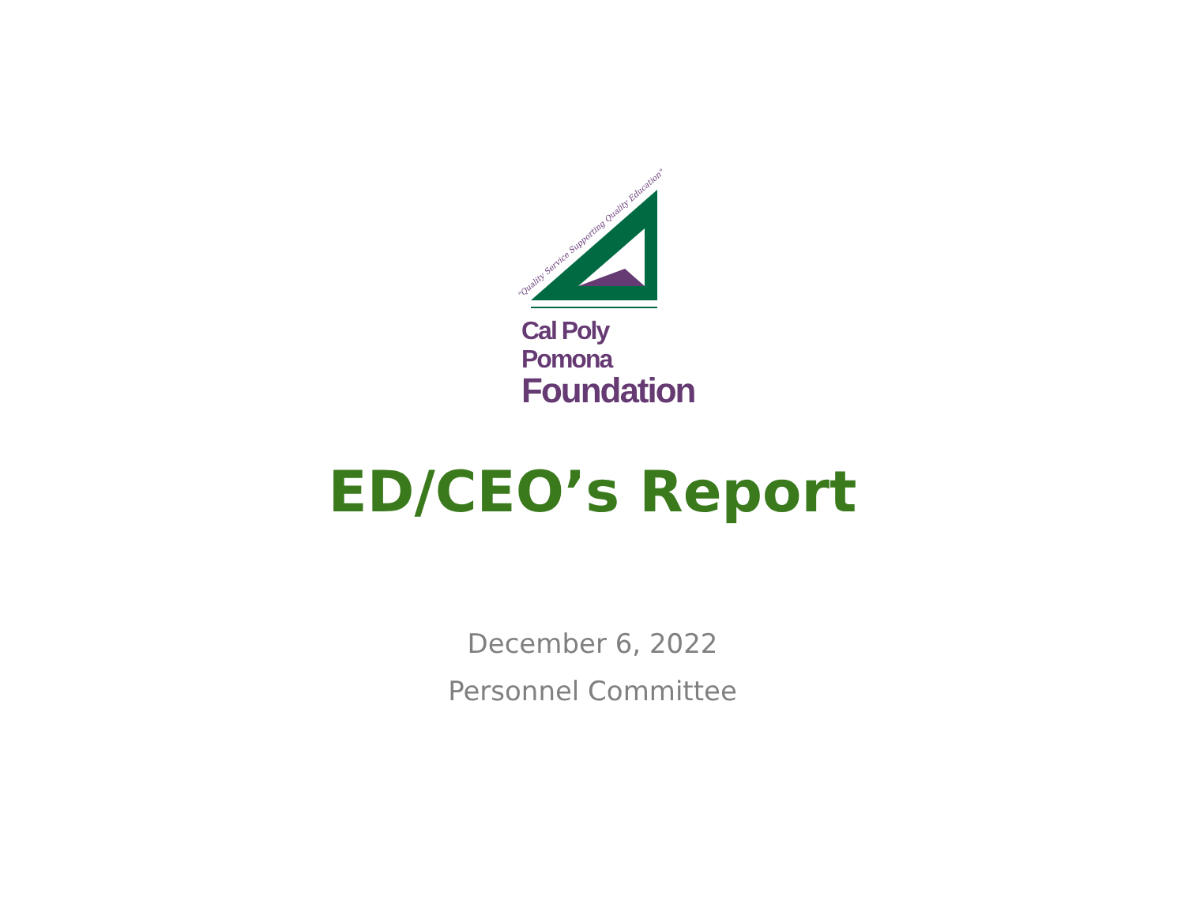"Quality Service Supporting Quality Education"
Cal Poly Pomona
Foundation
ED/CEO’s Report
December 6, 2022
Personnel Committee